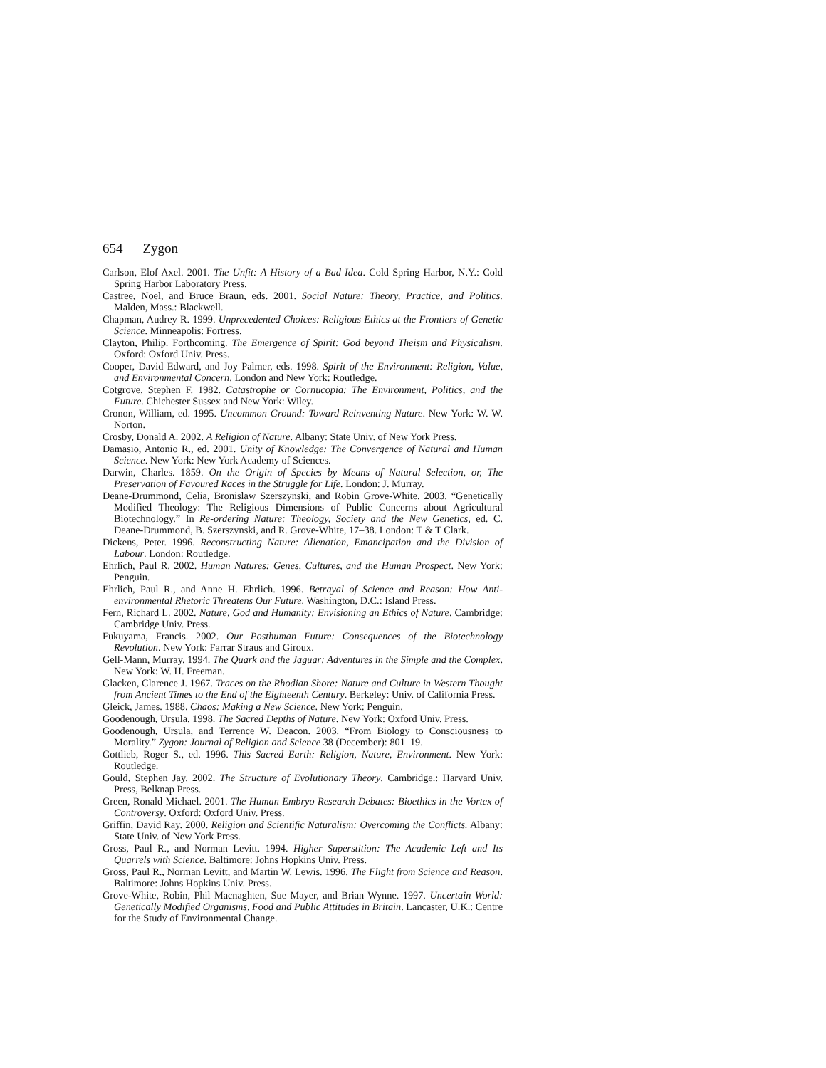654 Zygon
Carlson, Elof Axel. 2001. The Unfit: A History of a Bad Idea. Cold Spring Harbor, N.Y.: Cold Spring Harbor Laboratory Press.
Castree, Noel, and Bruce Braun, eds. 2001. Social Nature: Theory, Practice, and Politics. Malden, Mass.: Blackwell.
Chapman, Audrey R. 1999. Unprecedented Choices: Religious Ethics at the Frontiers of Genetic Science. Minneapolis: Fortress.
Clayton, Philip. Forthcoming. The Emergence of Spirit: God beyond Theism and Physicalism. Oxford: Oxford Univ. Press.
Cooper, David Edward, and Joy Palmer, eds. 1998. Spirit of the Environment: Religion, Value, and Environmental Concern. London and New York: Routledge.
Cotgrove, Stephen F. 1982. Catastrophe or Cornucopia: The Environment, Politics, and the Future. Chichester Sussex and New York: Wiley.
Cronon, William, ed. 1995. Uncommon Ground: Toward Reinventing Nature. New York: W. W. Norton.
Crosby, Donald A. 2002. A Religion of Nature. Albany: State Univ. of New York Press.
Damasio, Antonio R., ed. 2001. Unity of Knowledge: The Convergence of Natural and Human Science. New York: New York Academy of Sciences.
Darwin, Charles. 1859. On the Origin of Species by Means of Natural Selection, or, The Preservation of Favoured Races in the Struggle for Life. London: J. Murray.
Deane-Drummond, Celia, Bronislaw Szerszynski, and Robin Grove-White. 2003. “Genetically Modified Theology: The Religious Dimensions of Public Concerns about Agricultural Biotechnology.” In Re-ordering Nature: Theology, Society and the New Genetics, ed. C. Deane-Drummond, B. Szerszynski, and R. Grove-White, 17–38. London: T & T Clark.
Dickens, Peter. 1996. Reconstructing Nature: Alienation, Emancipation and the Division of Labour. London: Routledge.
Ehrlich, Paul R. 2002. Human Natures: Genes, Cultures, and the Human Prospect. New York: Penguin.
Ehrlich, Paul R., and Anne H. Ehrlich. 1996. Betrayal of Science and Reason: How Anti-environmental Rhetoric Threatens Our Future. Washington, D.C.: Island Press.
Fern, Richard L. 2002. Nature, God and Humanity: Envisioning an Ethics of Nature. Cambridge: Cambridge Univ. Press.
Fukuyama, Francis. 2002. Our Posthuman Future: Consequences of the Biotechnology Revolution. New York: Farrar Straus and Giroux.
Gell-Mann, Murray. 1994. The Quark and the Jaguar: Adventures in the Simple and the Complex. New York: W. H. Freeman.
Glacken, Clarence J. 1967. Traces on the Rhodian Shore: Nature and Culture in Western Thought from Ancient Times to the End of the Eighteenth Century. Berkeley: Univ. of California Press.
Gleick, James. 1988. Chaos: Making a New Science. New York: Penguin.
Goodenough, Ursula. 1998. The Sacred Depths of Nature. New York: Oxford Univ. Press.
Goodenough, Ursula, and Terrence W. Deacon. 2003. “From Biology to Consciousness to Morality.” Zygon: Journal of Religion and Science 38 (December): 801–19.
Gottlieb, Roger S., ed. 1996. This Sacred Earth: Religion, Nature, Environment. New York: Routledge.
Gould, Stephen Jay. 2002. The Structure of Evolutionary Theory. Cambridge.: Harvard Univ. Press, Belknap Press.
Green, Ronald Michael. 2001. The Human Embryo Research Debates: Bioethics in the Vortex of Controversy. Oxford: Oxford Univ. Press.
Griffin, David Ray. 2000. Religion and Scientific Naturalism: Overcoming the Conflicts. Albany: State Univ. of New York Press.
Gross, Paul R., and Norman Levitt. 1994. Higher Superstition: The Academic Left and Its Quarrels with Science. Baltimore: Johns Hopkins Univ. Press.
Gross, Paul R., Norman Levitt, and Martin W. Lewis. 1996. The Flight from Science and Reason. Baltimore: Johns Hopkins Univ. Press.
Grove-White, Robin, Phil Macnaghten, Sue Mayer, and Brian Wynne. 1997. Uncertain World: Genetically Modified Organisms, Food and Public Attitudes in Britain. Lancaster, U.K.: Centre for the Study of Environmental Change.